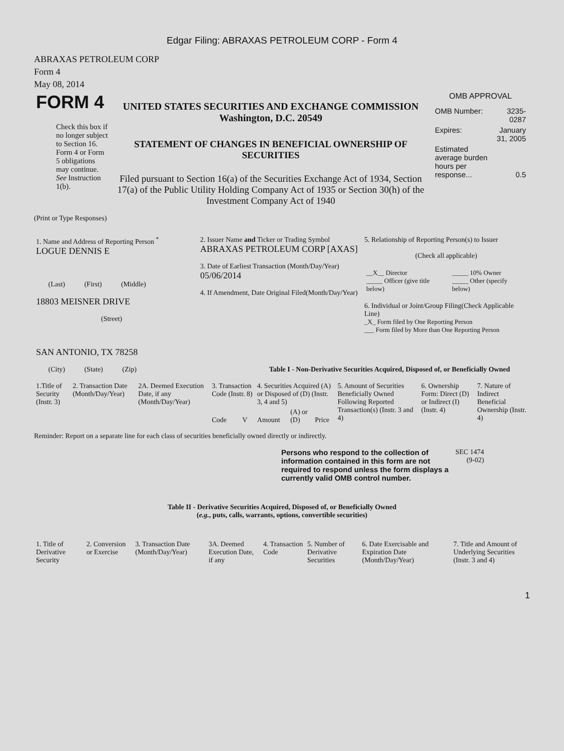Edgar Filing: ABRAXAS PETROLEUM CORP - Form 4
ABRAXAS PETROLEUM CORP
Form 4
May 08, 2014
| FORM 4 Check this box if no longer subject to Section 16. Form 4 or Form 5 obligations may continue. See Instruction 1(b). | UNITED STATES SECURITIES AND EXCHANGE COMMISSION Washington, D.C. 20549 STATEMENT OF CHANGES IN BENEFICIAL OWNERSHIP OF SECURITIES Filed pursuant to Section 16(a) of the Securities Exchange Act of 1934, Section 17(a) of the Public Utility Holding Company Act of 1935 or Section 30(h) of the Investment Company Act of 1940 | OMB APPROVAL / OMB Number: / 3235-0287 / / Expires: / January 31, 2005 / / Estimated average burden hours per response... / 0.5 / |
(Print or Type Responses)
| 1. Name and Address of Reporting Person <sup>*</sup> LOGUE DENNIS E (Last) (First) (Middle) 18803 MEISNER DRIVE (Street) SAN ANTONIO, TX 78258 (City) (State) (Zip) | 2. Issuer Name and Ticker or Trading Symbol ABRAXAS PETROLEUM CORP [AXAS] 3. Date of Earliest Transaction (Month/Day/Year) 05/06/2014 4. If Amendment, Date Original Filed(Month/Day/Year) | 5. Relationship of Reporting Person(s) to Issuer (Check all applicable) / __X__ Director _____ Officer (give title below) / _____ 10% Owner _____ Other (specify below) / 6. Individual or Joint/Group Filing(Check Applicable Line) _X_ Form filed by One Reporting Person ___ Form filed by More than One Reporting Person |
Table I - Non-Derivative Securities Acquired, Disposed of, or Beneficially Owned
| 1.Title of Security (Instr. 3) | 2. Transaction Date (Month/Day/Year) | 2A. Deemed Execution Date, if any (Month/Day/Year) | 3. Transaction Code (Instr. 8) | | 4. Securities Acquired (A) or Disposed of (D) (Instr. 3, 4 and 5) | | | 5. Amount of Securities Beneficially Owned Following Reported Transaction(s) (Instr. 3 and 4) | 6. Ownership Form: Direct (D) or Indirect (I) (Instr. 4) | 7. Nature of Indirect Beneficial Ownership (Instr. 4) |
| --- | --- | --- | --- | --- | --- | --- | --- | --- | --- | --- |
| | | | Code | V | Amount | (A) or (D) | Price | | | |
Reminder: Report on a separate line for each class of securities beneficially owned directly or indirectly.
| Persons who respond to the collection of information contained in this form are not required to respond unless the form displays a currently valid OMB control number. | SEC 1474 (9-02) |
Table II - Derivative Securities Acquired, Disposed of, or Beneficially Owned
(e.g., puts, calls, warrants, options, convertible securities)
| 1. Title of Derivative Security | 2. Conversion or Exercise | 3. Transaction Date (Month/Day/Year) | 3A. Deemed Execution Date, if any | 4. Transaction Code | 5. Number of Derivative Securities | 6. Date Exercisable and Expiration Date (Month/Day/Year) | 7. Title and Amount of Underlying Securities (Instr. 3 and 4) |
| --- | --- | --- | --- | --- | --- | --- | --- |
1